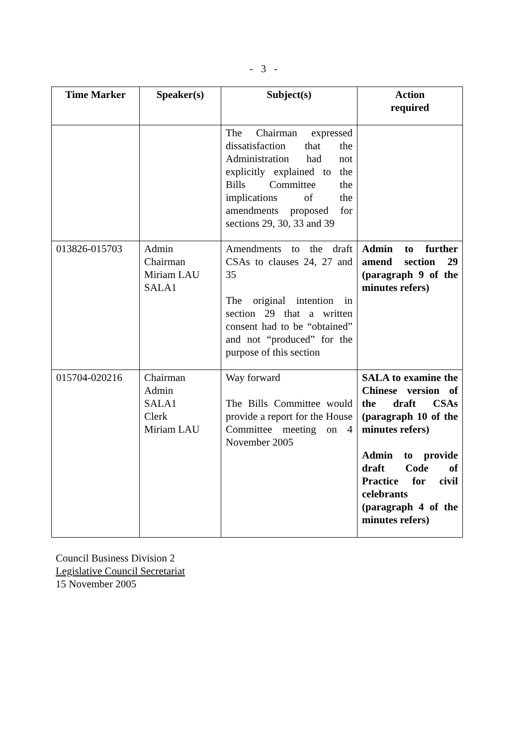- 3 -
| Time Marker | Speaker(s) | Subject(s) | Action required |
| --- | --- | --- | --- |
| | | The Chairman expressed dissatisfaction that the Administration had not explicitly explained to the Bills Committee the implications of the amendments proposed for sections 29, 30, 33 and 39 | |
| 013826-015703 | Admin Chairman Miriam LAU SALA1 | Amendments to the draft CSAs to clauses 24, 27 and 35 The original intention in section 29 that a written consent had to be “obtained” and not “produced” for the purpose of this section | Admin to further amend section 29 (paragraph 9 of the minutes refers) |
| 015704-020216 | Chairman Admin SALA1 Clerk Miriam LAU | Way forward The Bills Committee would provide a report for the House Committee meeting on 4 November 2005 | SALA to examine the Chinese version of the draft CSAs (paragraph 10 of the minutes refers) Admin to provide draft Code of Practice for civil celebrants (paragraph 4 of the minutes refers) |
Council Business Division 2
Legislative Council Secretariat
15 November 2005